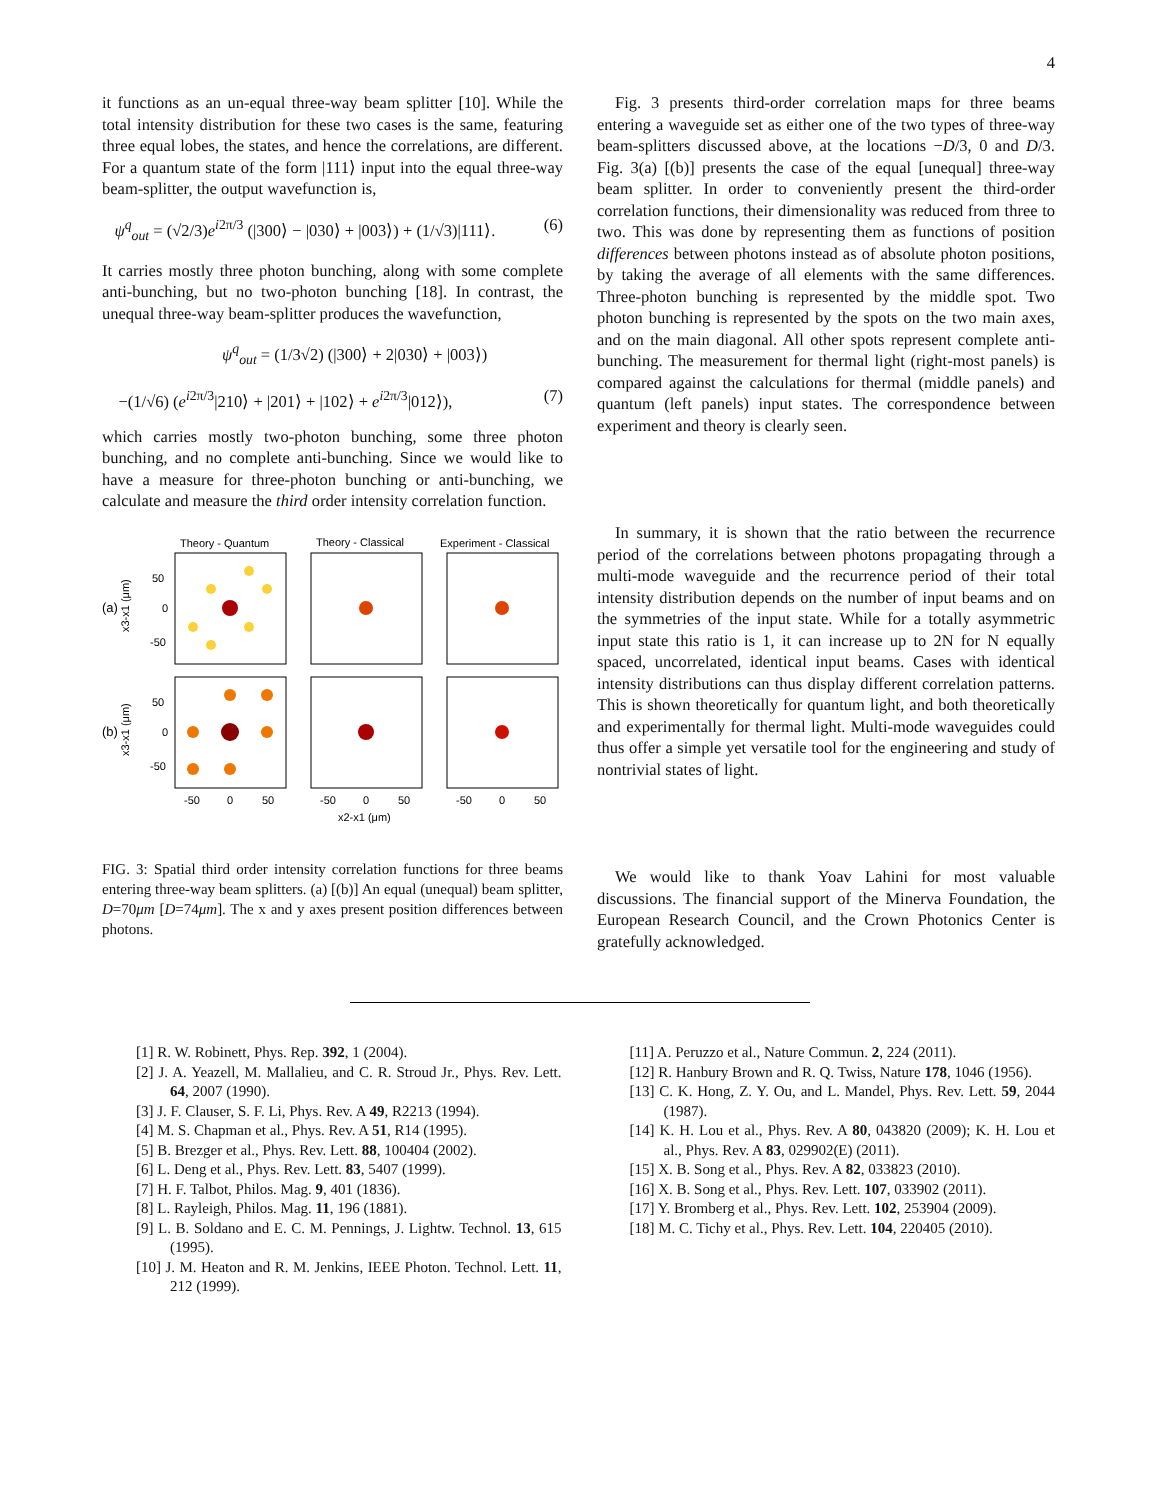4
it functions as an un-equal three-way beam splitter [10]. While the total intensity distribution for these two cases is the same, featuring three equal lobes, the states, and hence the correlations, are different. For a quantum state of the form |111⟩ input into the equal three-way beam-splitter, the output wavefunction is,
ψ<sup>q</sup><sub>out</sub> = (√2/3)e<sup>i2π/3</sup> (|300⟩ − |030⟩ + |003⟩) + (1/√3)|111⟩. (6)
It carries mostly three photon bunching, along with some complete anti-bunching, but no two-photon bunching [18]. In contrast, the unequal three-way beam-splitter produces the wavefunction,
ψ<sup>q</sup><sub>out</sub> = (1/3√2) (|300⟩ + 2|030⟩ + |003⟩)
−(1/√6) (e<sup>i2π/3</sup>|210⟩ + |201⟩ + |102⟩ + e<sup>i2π/3</sup>|012⟩), (7)
which carries mostly two-photon bunching, some three photon bunching, and no complete anti-bunching. Since we would like to have a measure for three-photon bunching or anti-bunching, we calculate and measure the third order intensity correlation function.
Theory - Quantum
Theory - Classical
Experiment - Classical
(a)
(b)
50
0
-50
50
0
-50
x3-x1 (μm)
x3-x1 (μm)
-50
0
50
-50
0
50
-50
0
50
x2-x1 (μm)
FIG. 3: Spatial third order intensity correlation functions for three beams entering three-way beam splitters. (a) [(b)] An equal (unequal) beam splitter, D=70μm [D=74μm]. The x and y axes present position differences between photons.
Fig. 3 presents third-order correlation maps for three beams entering a waveguide set as either one of the two types of three-way beam-splitters discussed above, at the locations −D/3, 0 and D/3. Fig. 3(a) [(b)] presents the case of the equal [unequal] three-way beam splitter. In order to conveniently present the third-order correlation functions, their dimensionality was reduced from three to two. This was done by representing them as functions of position differences between photons instead as of absolute photon positions, by taking the average of all elements with the same differences. Three-photon bunching is represented by the middle spot. Two photon bunching is represented by the spots on the two main axes, and on the main diagonal. All other spots represent complete anti-bunching. The measurement for thermal light (right-most panels) is compared against the calculations for thermal (middle panels) and quantum (left panels) input states. The correspondence between experiment and theory is clearly seen.
In summary, it is shown that the ratio between the recurrence period of the correlations between photons propagating through a multi-mode waveguide and the recurrence period of their total intensity distribution depends on the number of input beams and on the symmetries of the input state. While for a totally asymmetric input state this ratio is 1, it can increase up to 2N for N equally spaced, uncorrelated, identical input beams. Cases with identical intensity distributions can thus display different correlation patterns. This is shown theoretically for quantum light, and both theoretically and experimentally for thermal light. Multi-mode waveguides could thus offer a simple yet versatile tool for the engineering and study of nontrivial states of light.
We would like to thank Yoav Lahini for most valuable discussions. The financial support of the Minerva Foundation, the European Research Council, and the Crown Photonics Center is gratefully acknowledged.
[1] R. W. Robinett, Phys. Rep. 392, 1 (2004).
[2] J. A. Yeazell, M. Mallalieu, and C. R. Stroud Jr., Phys. Rev. Lett. 64, 2007 (1990).
[3] J. F. Clauser, S. F. Li, Phys. Rev. A 49, R2213 (1994).
[4] M. S. Chapman et al., Phys. Rev. A 51, R14 (1995).
[5] B. Brezger et al., Phys. Rev. Lett. 88, 100404 (2002).
[6] L. Deng et al., Phys. Rev. Lett. 83, 5407 (1999).
[7] H. F. Talbot, Philos. Mag. 9, 401 (1836).
[8] L. Rayleigh, Philos. Mag. 11, 196 (1881).
[9] L. B. Soldano and E. C. M. Pennings, J. Lightw. Technol. 13, 615 (1995).
[10] J. M. Heaton and R. M. Jenkins, IEEE Photon. Technol. Lett. 11, 212 (1999).
[11] A. Peruzzo et al., Nature Commun. 2, 224 (2011).
[12] R. Hanbury Brown and R. Q. Twiss, Nature 178, 1046 (1956).
[13] C. K. Hong, Z. Y. Ou, and L. Mandel, Phys. Rev. Lett. 59, 2044 (1987).
[14] K. H. Lou et al., Phys. Rev. A 80, 043820 (2009); K. H. Lou et al., Phys. Rev. A 83, 029902(E) (2011).
[15] X. B. Song et al., Phys. Rev. A 82, 033823 (2010).
[16] X. B. Song et al., Phys. Rev. Lett. 107, 033902 (2011).
[17] Y. Bromberg et al., Phys. Rev. Lett. 102, 253904 (2009).
[18] M. C. Tichy et al., Phys. Rev. Lett. 104, 220405 (2010).